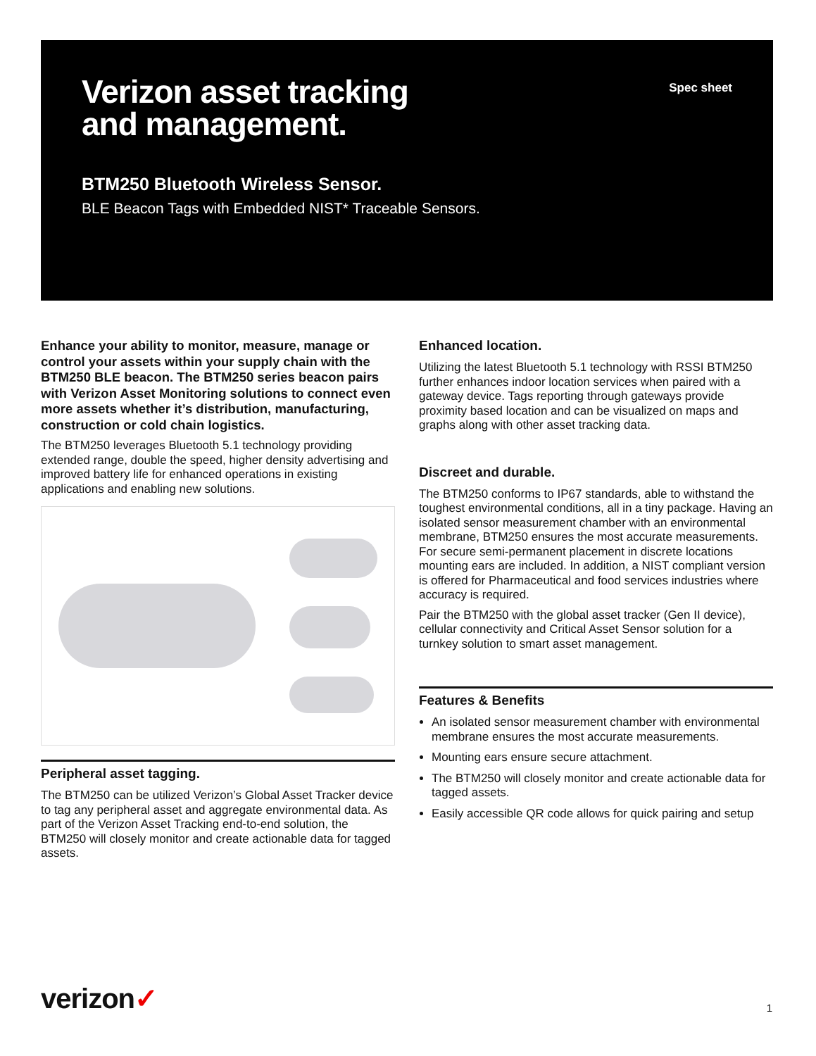Verizon asset tracking
and management.
Spec sheet
BTM250 Bluetooth Wireless Sensor.
BLE Beacon Tags with Embedded NIST* Traceable Sensors.
Enhance your ability to monitor, measure, manage or control your assets within your supply chain with the BTM250 BLE beacon. The BTM250 series beacon pairs with Verizon Asset Monitoring solutions to connect even more assets whether it’s distribution, manufacturing, construction or cold chain logistics.
The BTM250 leverages Bluetooth 5.1 technology providing extended range, double the speed, higher density advertising and improved battery life for enhanced operations in existing applications and enabling new solutions.
Peripheral asset tagging.
The BTM250 can be utilized Verizon’s Global Asset Tracker device to tag any peripheral asset and aggregate environmental data. As part of the Verizon Asset Tracking end-to-end solution, the BTM250 will closely monitor and create actionable data for tagged assets.
Enhanced location.
Utilizing the latest Bluetooth 5.1 technology with RSSI BTM250 further enhances indoor location services when paired with a gateway device. Tags reporting through gateways provide proximity based location and can be visualized on maps and graphs along with other asset tracking data.
Discreet and durable.
The BTM250 conforms to IP67 standards, able to withstand the toughest environmental conditions, all in a tiny package. Having an isolated sensor measurement chamber with an environmental membrane, BTM250 ensures the most accurate measurements. For secure semi-permanent placement in discrete locations mounting ears are included. In addition, a NIST compliant version is offered for Pharmaceutical and food services industries where accuracy is required.
Pair the BTM250 with the global asset tracker (Gen II device), cellular connectivity and Critical Asset Sensor solution for a turnkey solution to smart asset management.
Features & Benefits
An isolated sensor measurement chamber with environmental membrane ensures the most accurate measurements.
Mounting ears ensure secure attachment.
The BTM250 will closely monitor and create actionable data for tagged assets.
Easily accessible QR code allows for quick pairing and setup
verizon✓ 1